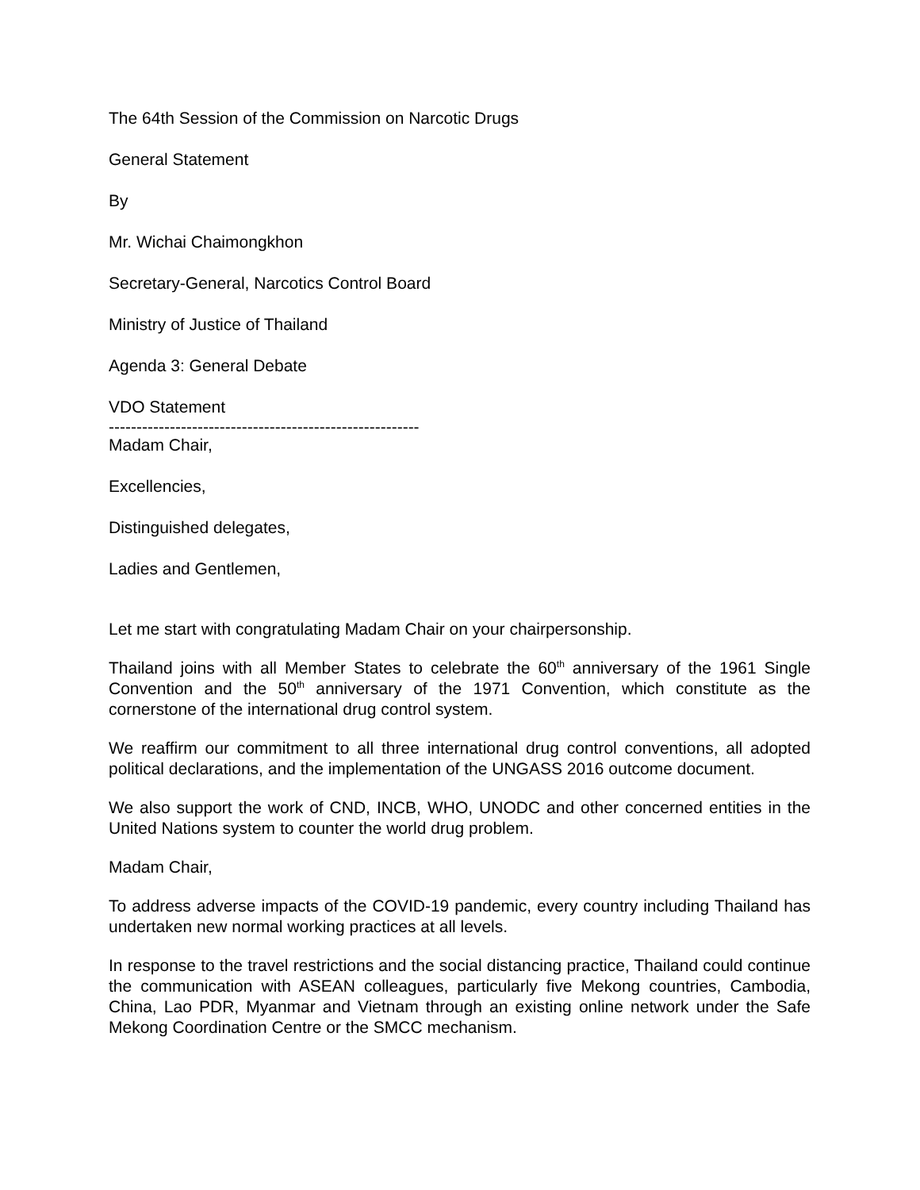The 64th Session of the Commission on Narcotic Drugs
General Statement
By
Mr. Wichai Chaimongkhon
Secretary-General, Narcotics Control Board
Ministry of Justice of Thailand
Agenda 3: General Debate
VDO Statement
--------------------------------------------------------
Madam Chair,
Excellencies,
Distinguished delegates,
Ladies and Gentlemen,
Let me start with congratulating Madam Chair on your chairpersonship.
Thailand joins with all Member States to celebrate the 60<sup>th</sup> anniversary of the 1961 Single Convention and the 50<sup>th</sup> anniversary of the 1971 Convention, which constitute as the cornerstone of the international drug control system.
We reaffirm our commitment to all three international drug control conventions, all adopted political declarations, and the implementation of the UNGASS 2016 outcome document.
We also support the work of CND, INCB, WHO, UNODC and other concerned entities in the United Nations system to counter the world drug problem.
Madam Chair,
To address adverse impacts of the COVID-19 pandemic, every country including Thailand has undertaken new normal working practices at all levels.
In response to the travel restrictions and the social distancing practice, Thailand could continue the communication with ASEAN colleagues, particularly five Mekong countries, Cambodia, China, Lao PDR, Myanmar and Vietnam through an existing online network under the Safe Mekong Coordination Centre or the SMCC mechanism.